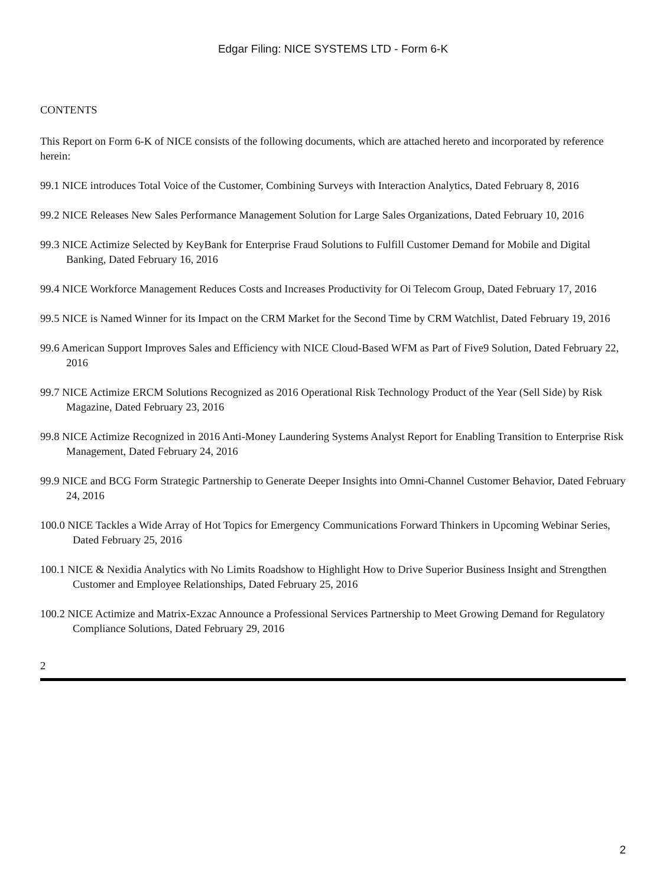Edgar Filing: NICE SYSTEMS LTD - Form 6-K
CONTENTS
This Report on Form 6-K of NICE consists of the following documents, which are attached hereto and incorporated by reference herein:
99.1 NICE introduces Total Voice of the Customer, Combining Surveys with Interaction Analytics, Dated February 8, 2016
99.2 NICE Releases New Sales Performance Management Solution for Large Sales Organizations, Dated February 10, 2016
99.3 NICE Actimize Selected by KeyBank for Enterprise Fraud Solutions to Fulfill Customer Demand for Mobile and Digital Banking, Dated February 16, 2016
99.4 NICE Workforce Management Reduces Costs and Increases Productivity for Oi Telecom Group, Dated February 17, 2016
99.5 NICE is Named Winner for its Impact on the CRM Market for the Second Time by CRM Watchlist, Dated February 19, 2016
99.6 American Support Improves Sales and Efficiency with NICE Cloud-Based WFM as Part of Five9 Solution, Dated February 22, 2016
99.7 NICE Actimize ERCM Solutions Recognized as 2016 Operational Risk Technology Product of the Year (Sell Side) by Risk Magazine, Dated February 23, 2016
99.8 NICE Actimize Recognized in 2016 Anti-Money Laundering Systems Analyst Report for Enabling Transition to Enterprise Risk Management, Dated February 24, 2016
99.9 NICE and BCG Form Strategic Partnership to Generate Deeper Insights into Omni-Channel Customer Behavior, Dated February 24, 2016
100.0 NICE Tackles a Wide Array of Hot Topics for Emergency Communications Forward Thinkers in Upcoming Webinar Series, Dated February 25, 2016
100.1 NICE & Nexidia Analytics with No Limits Roadshow to Highlight How to Drive Superior Business Insight and Strengthen Customer and Employee Relationships, Dated February 25, 2016
100.2 NICE Actimize and Matrix-Exzac Announce a Professional Services Partnership to Meet Growing Demand for Regulatory Compliance Solutions, Dated February 29, 2016
2
2